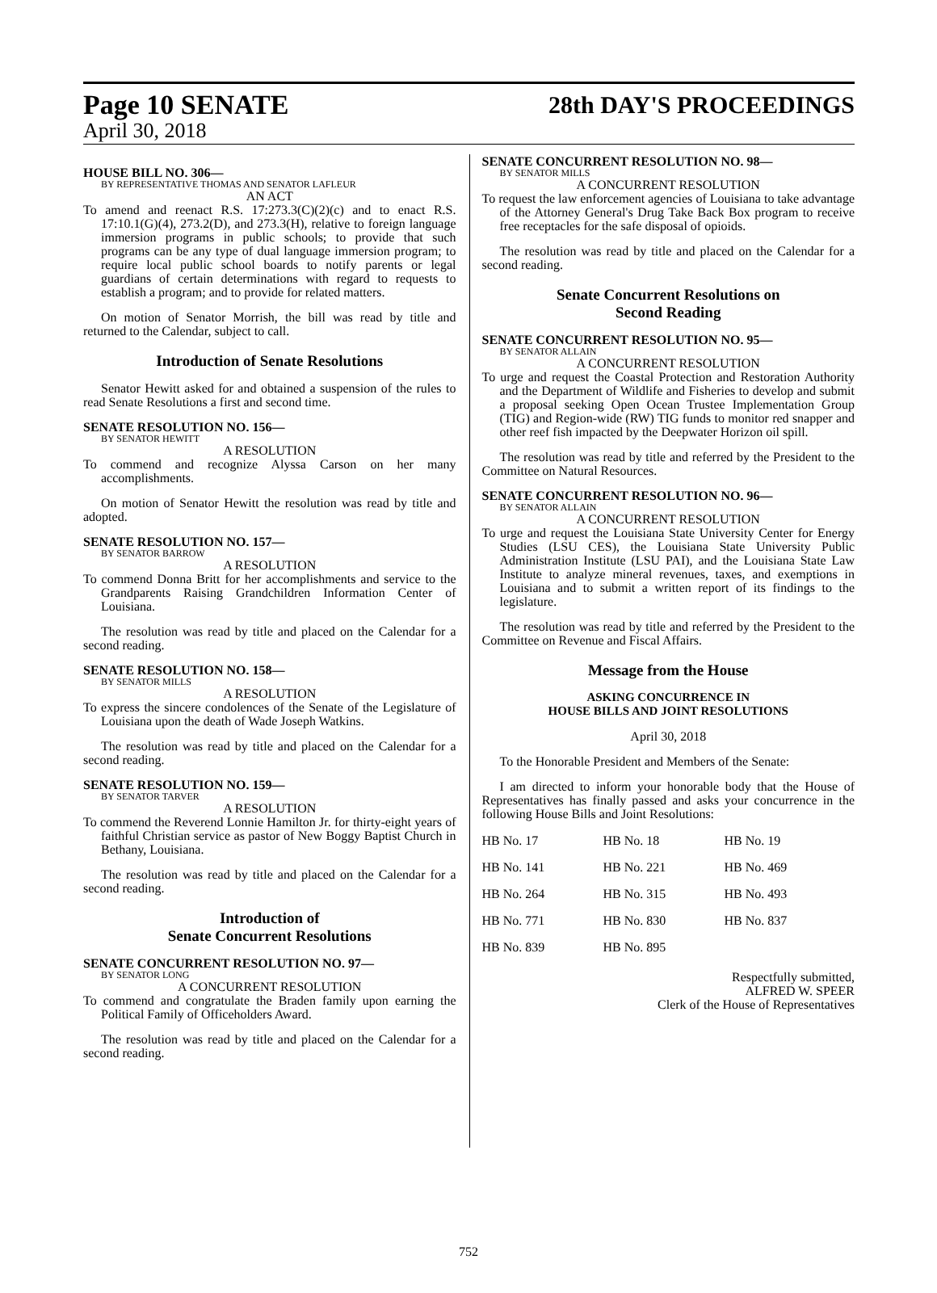Page 10 SENATE
April 30, 2018
28th DAY'S PROCEEDINGS
HOUSE BILL NO. 306—
BY REPRESENTATIVE THOMAS AND SENATOR LAFLEUR
AN ACT
To amend and reenact R.S. 17:273.3(C)(2)(c) and to enact R.S. 17:10.1(G)(4), 273.2(D), and 273.3(H), relative to foreign language immersion programs in public schools; to provide that such programs can be any type of dual language immersion program; to require local public school boards to notify parents or legal guardians of certain determinations with regard to requests to establish a program; and to provide for related matters.
On motion of Senator Morrish, the bill was read by title and returned to the Calendar, subject to call.
Introduction of Senate Resolutions
Senator Hewitt asked for and obtained a suspension of the rules to read Senate Resolutions a first and second time.
SENATE RESOLUTION NO. 156—
BY SENATOR HEWITT
A RESOLUTION
To commend and recognize Alyssa Carson on her many accomplishments.
On motion of Senator Hewitt the resolution was read by title and adopted.
SENATE RESOLUTION NO. 157—
BY SENATOR BARROW
A RESOLUTION
To commend Donna Britt for her accomplishments and service to the Grandparents Raising Grandchildren Information Center of Louisiana.
The resolution was read by title and placed on the Calendar for a second reading.
SENATE RESOLUTION NO. 158—
BY SENATOR MILLS
A RESOLUTION
To express the sincere condolences of the Senate of the Legislature of Louisiana upon the death of Wade Joseph Watkins.
The resolution was read by title and placed on the Calendar for a second reading.
SENATE RESOLUTION NO. 159—
BY SENATOR TARVER
A RESOLUTION
To commend the Reverend Lonnie Hamilton Jr. for thirty-eight years of faithful Christian service as pastor of New Boggy Baptist Church in Bethany, Louisiana.
The resolution was read by title and placed on the Calendar for a second reading.
Introduction of
Senate Concurrent Resolutions
SENATE CONCURRENT RESOLUTION NO. 97—
BY SENATOR LONG
A CONCURRENT RESOLUTION
To commend and congratulate the Braden family upon earning the Political Family of Officeholders Award.
The resolution was read by title and placed on the Calendar for a second reading.
SENATE CONCURRENT RESOLUTION NO. 98—
BY SENATOR MILLS
A CONCURRENT RESOLUTION
To request the law enforcement agencies of Louisiana to take advantage of the Attorney General's Drug Take Back Box program to receive free receptacles for the safe disposal of opioids.
The resolution was read by title and placed on the Calendar for a second reading.
Senate Concurrent Resolutions on
Second Reading
SENATE CONCURRENT RESOLUTION NO. 95—
BY SENATOR ALLAIN
A CONCURRENT RESOLUTION
To urge and request the Coastal Protection and Restoration Authority and the Department of Wildlife and Fisheries to develop and submit a proposal seeking Open Ocean Trustee Implementation Group (TIG) and Region-wide (RW) TIG funds to monitor red snapper and other reef fish impacted by the Deepwater Horizon oil spill.
The resolution was read by title and referred by the President to the Committee on Natural Resources.
SENATE CONCURRENT RESOLUTION NO. 96—
BY SENATOR ALLAIN
A CONCURRENT RESOLUTION
To urge and request the Louisiana State University Center for Energy Studies (LSU CES), the Louisiana State University Public Administration Institute (LSU PAI), and the Louisiana State Law Institute to analyze mineral revenues, taxes, and exemptions in Louisiana and to submit a written report of its findings to the legislature.
The resolution was read by title and referred by the President to the Committee on Revenue and Fiscal Affairs.
Message from the House
ASKING CONCURRENCE IN
HOUSE BILLS AND JOINT RESOLUTIONS
April 30, 2018
To the Honorable President and Members of the Senate:
I am directed to inform your honorable body that the House of Representatives has finally passed and asks your concurrence in the following House Bills and Joint Resolutions:
| HB No. 17 | HB No. 18 | HB No. 19 |
| HB No. 141 | HB No. 221 | HB No. 469 |
| HB No. 264 | HB No. 315 | HB No. 493 |
| HB No. 771 | HB No. 830 | HB No. 837 |
| HB No. 839 | HB No. 895 | |
Respectfully submitted,
ALFRED W. SPEER
Clerk of the House of Representatives
752